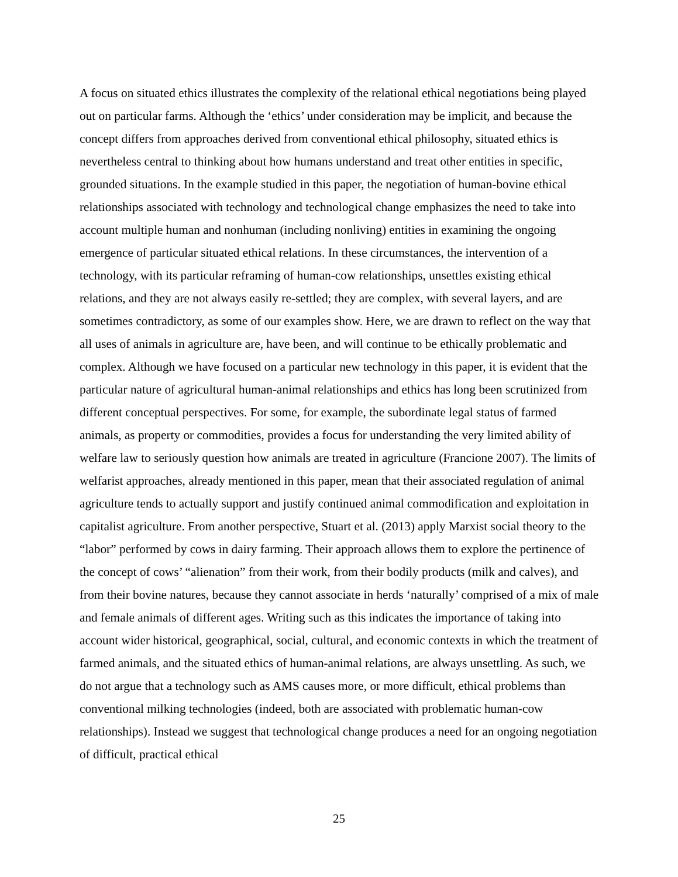A focus on situated ethics illustrates the complexity of the relational ethical negotiations being played out on particular farms. Although the ‘ethics’ under consideration may be implicit, and because the concept differs from approaches derived from conventional ethical philosophy, situated ethics is nevertheless central to thinking about how humans understand and treat other entities in specific, grounded situations. In the example studied in this paper, the negotiation of human-bovine ethical relationships associated with technology and technological change emphasizes the need to take into account multiple human and nonhuman (including nonliving) entities in examining the ongoing emergence of particular situated ethical relations. In these circumstances, the intervention of a technology, with its particular reframing of human-cow relationships, unsettles existing ethical relations, and they are not always easily re-settled; they are complex, with several layers, and are sometimes contradictory, as some of our examples show. Here, we are drawn to reflect on the way that all uses of animals in agriculture are, have been, and will continue to be ethically problematic and complex. Although we have focused on a particular new technology in this paper, it is evident that the particular nature of agricultural human-animal relationships and ethics has long been scrutinized from different conceptual perspectives. For some, for example, the subordinate legal status of farmed animals, as property or commodities, provides a focus for understanding the very limited ability of welfare law to seriously question how animals are treated in agriculture (Francione 2007). The limits of welfarist approaches, already mentioned in this paper, mean that their associated regulation of animal agriculture tends to actually support and justify continued animal commodification and exploitation in capitalist agriculture. From another perspective, Stuart et al. (2013) apply Marxist social theory to the “labor” performed by cows in dairy farming. Their approach allows them to explore the pertinence of the concept of cows’ “alienation” from their work, from their bodily products (milk and calves), and from their bovine natures, because they cannot associate in herds ‘naturally’ comprised of a mix of male and female animals of different ages. Writing such as this indicates the importance of taking into account wider historical, geographical, social, cultural, and economic contexts in which the treatment of farmed animals, and the situated ethics of human-animal relations, are always unsettling. As such, we do not argue that a technology such as AMS causes more, or more difficult, ethical problems than conventional milking technologies (indeed, both are associated with problematic human-cow relationships). Instead we suggest that technological change produces a need for an ongoing negotiation of difficult, practical ethical
25